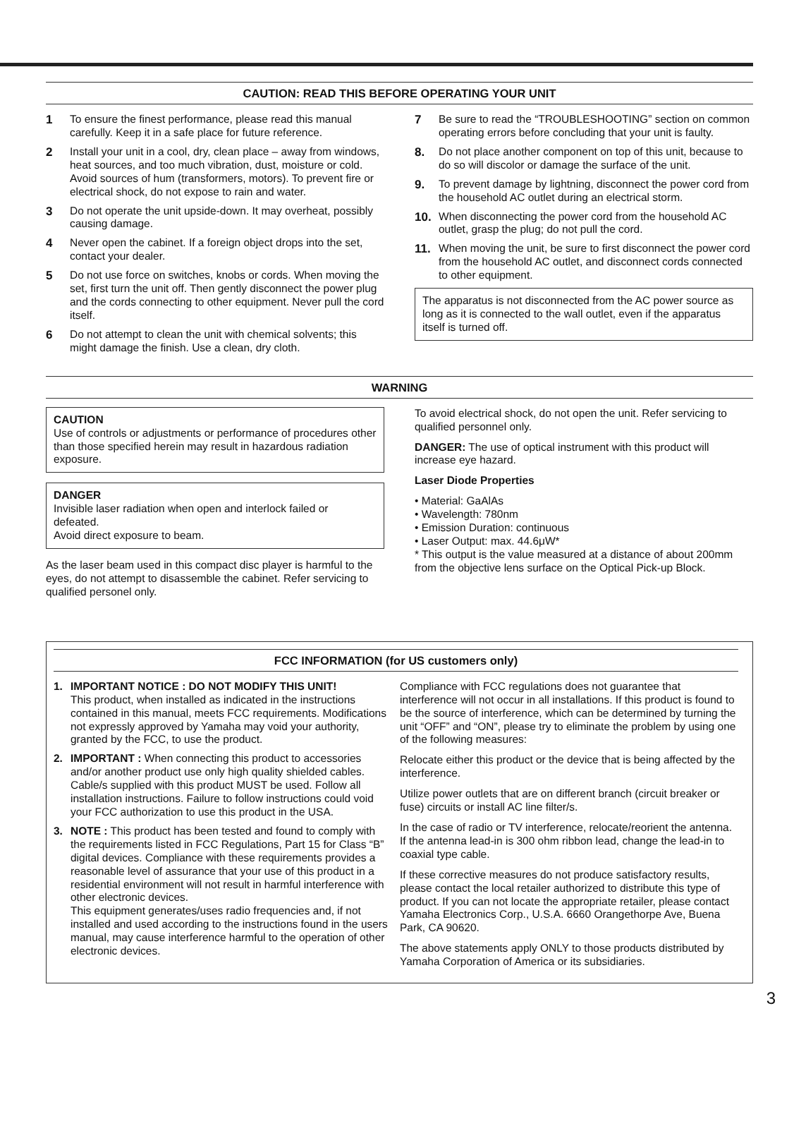CAUTION: READ THIS BEFORE OPERATING YOUR UNIT
1 To ensure the finest performance, please read this manual carefully. Keep it in a safe place for future reference.
2 Install your unit in a cool, dry, clean place – away from windows, heat sources, and too much vibration, dust, moisture or cold. Avoid sources of hum (transformers, motors). To prevent fire or electrical shock, do not expose to rain and water.
3 Do not operate the unit upside-down. It may overheat, possibly causing damage.
4 Never open the cabinet. If a foreign object drops into the set, contact your dealer.
5 Do not use force on switches, knobs or cords. When moving the set, first turn the unit off. Then gently disconnect the power plug and the cords connecting to other equipment. Never pull the cord itself.
6 Do not attempt to clean the unit with chemical solvents; this might damage the finish. Use a clean, dry cloth.
7 Be sure to read the “TROUBLESHOOTING” section on common operating errors before concluding that your unit is faulty.
8. Do not place another component on top of this unit, because to do so will discolor or damage the surface of the unit.
9. To prevent damage by lightning, disconnect the power cord from the household AC outlet during an electrical storm.
10. When disconnecting the power cord from the household AC outlet, grasp the plug; do not pull the cord.
11. When moving the unit, be sure to first disconnect the power cord from the household AC outlet, and disconnect cords connected to other equipment.
The apparatus is not disconnected from the AC power source as long as it is connected to the wall outlet, even if the apparatus itself is turned off.
WARNING
CAUTION
Use of controls or adjustments or performance of procedures other than those specified herein may result in hazardous radiation exposure.
DANGER
Invisible laser radiation when open and interlock failed or defeated.
Avoid direct exposure to beam.
As the laser beam used in this compact disc player is harmful to the eyes, do not attempt to disassemble the cabinet. Refer servicing to qualified personel only.
To avoid electrical shock, do not open the unit. Refer servicing to qualified personnel only.
DANGER: The use of optical instrument with this product will increase eye hazard.
Laser Diode Properties
• Material: GaAlAs
• Wavelength: 780nm
• Emission Duration: continuous
• Laser Output: max. 44.6μW*
* This output is the value measured at a distance of about 200mm from the objective lens surface on the Optical Pick-up Block.
FCC INFORMATION (for US customers only)
1. IMPORTANT NOTICE : DO NOT MODIFY THIS UNIT!
This product, when installed as indicated in the instructions contained in this manual, meets FCC requirements. Modifications not expressly approved by Yamaha may void your authority, granted by the FCC, to use the product.
2. IMPORTANT : When connecting this product to accessories and/or another product use only high quality shielded cables. Cable/s supplied with this product MUST be used. Follow all installation instructions. Failure to follow instructions could void your FCC authorization to use this product in the USA.
3. NOTE : This product has been tested and found to comply with the requirements listed in FCC Regulations, Part 15 for Class “B” digital devices. Compliance with these requirements provides a reasonable level of assurance that your use of this product in a residential environment will not result in harmful interference with other electronic devices.
This equipment generates/uses radio frequencies and, if not installed and used according to the instructions found in the users manual, may cause interference harmful to the operation of other electronic devices.
Compliance with FCC regulations does not guarantee that interference will not occur in all installations. If this product is found to be the source of interference, which can be determined by turning the unit “OFF” and “ON”, please try to eliminate the problem by using one of the following measures:
Relocate either this product or the device that is being affected by the interference.
Utilize power outlets that are on different branch (circuit breaker or fuse) circuits or install AC line filter/s.
In the case of radio or TV interference, relocate/reorient the antenna. If the antenna lead-in is 300 ohm ribbon lead, change the lead-in to coaxial type cable.
If these corrective measures do not produce satisfactory results, please contact the local retailer authorized to distribute this type of product. If you can not locate the appropriate retailer, please contact Yamaha Electronics Corp., U.S.A. 6660 Orangethorpe Ave, Buena Park, CA 90620.
The above statements apply ONLY to those products distributed by Yamaha Corporation of America or its subsidiaries.
3